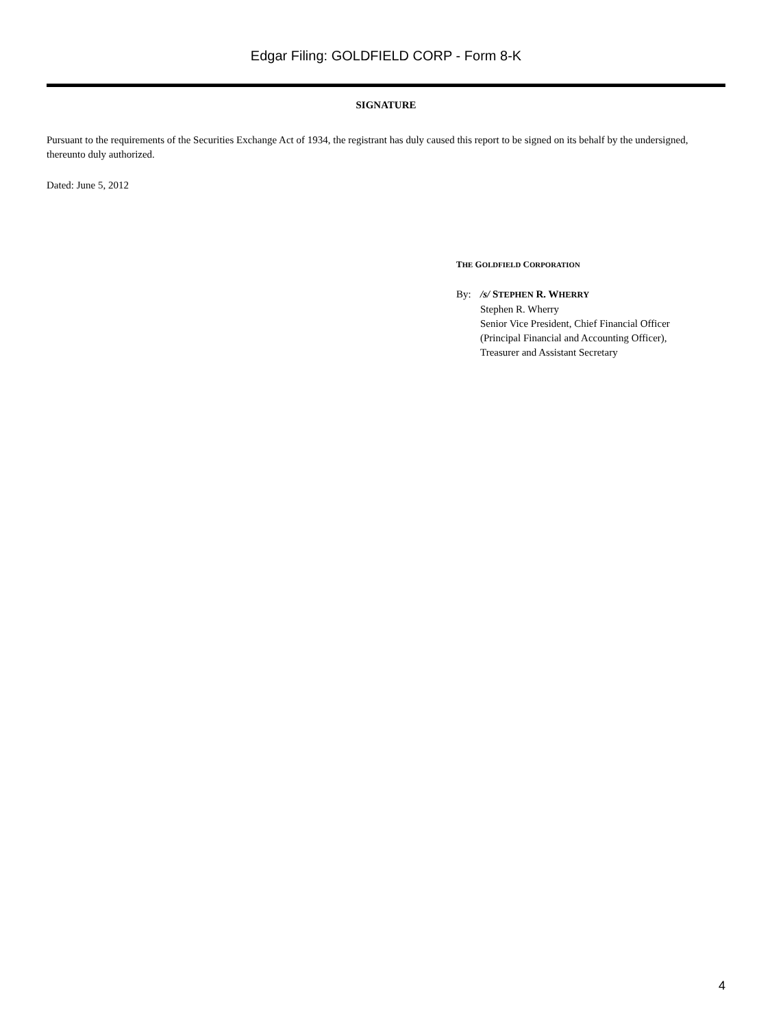Edgar Filing: GOLDFIELD CORP - Form 8-K
SIGNATURE
Pursuant to the requirements of the Securities Exchange Act of 1934, the registrant has duly caused this report to be signed on its behalf by the undersigned, thereunto duly authorized.
Dated: June 5, 2012
THE GOLDFIELD CORPORATION
By: /s/ STEPHEN R. WHERRY
Stephen R. Wherry
Senior Vice President, Chief Financial Officer
(Principal Financial and Accounting Officer),
Treasurer and Assistant Secretary
4